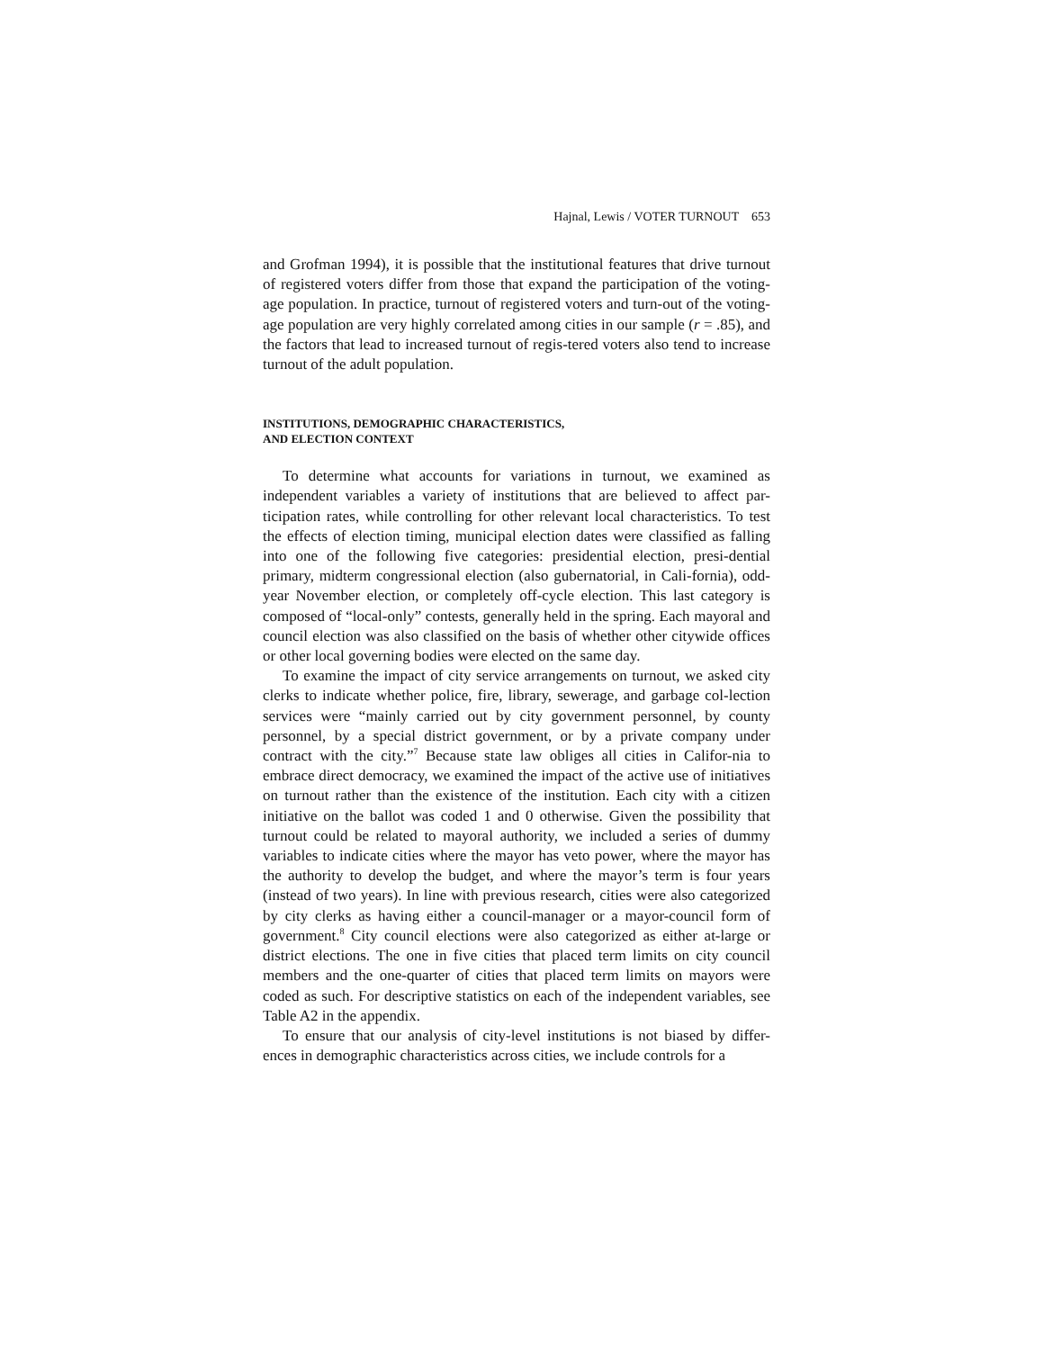Hajnal, Lewis / VOTER TURNOUT 653
and Grofman 1994), it is possible that the institutional features that drive turnout of registered voters differ from those that expand the participation of the voting-age population. In practice, turnout of registered voters and turn-out of the voting-age population are very highly correlated among cities in our sample (r = .85), and the factors that lead to increased turnout of regis-tered voters also tend to increase turnout of the adult population.
INSTITUTIONS, DEMOGRAPHIC CHARACTERISTICS,
AND ELECTION CONTEXT
To determine what accounts for variations in turnout, we examined as independent variables a variety of institutions that are believed to affect par-ticipation rates, while controlling for other relevant local characteristics. To test the effects of election timing, municipal election dates were classified as falling into one of the following five categories: presidential election, presi-dential primary, midterm congressional election (also gubernatorial, in Cali-fornia), odd-year November election, or completely off-cycle election. This last category is composed of “local-only” contests, generally held in the spring. Each mayoral and council election was also classified on the basis of whether other citywide offices or other local governing bodies were elected on the same day.
To examine the impact of city service arrangements on turnout, we asked city clerks to indicate whether police, fire, library, sewerage, and garbage col-lection services were “mainly carried out by city government personnel, by county personnel, by a special district government, or by a private company under contract with the city.”<sup>7</sup> Because state law obliges all cities in Califor-nia to embrace direct democracy, we examined the impact of the active use of initiatives on turnout rather than the existence of the institution. Each city with a citizen initiative on the ballot was coded 1 and 0 otherwise. Given the possibility that turnout could be related to mayoral authority, we included a series of dummy variables to indicate cities where the mayor has veto power, where the mayor has the authority to develop the budget, and where the mayor’s term is four years (instead of two years). In line with previous research, cities were also categorized by city clerks as having either a council-manager or a mayor-council form of government.<sup>8</sup> City council elections were also categorized as either at-large or district elections. The one in five cities that placed term limits on city council members and the one-quarter of cities that placed term limits on mayors were coded as such. For descriptive statistics on each of the independent variables, see Table A2 in the appendix.
To ensure that our analysis of city-level institutions is not biased by differ-ences in demographic characteristics across cities, we include controls for a